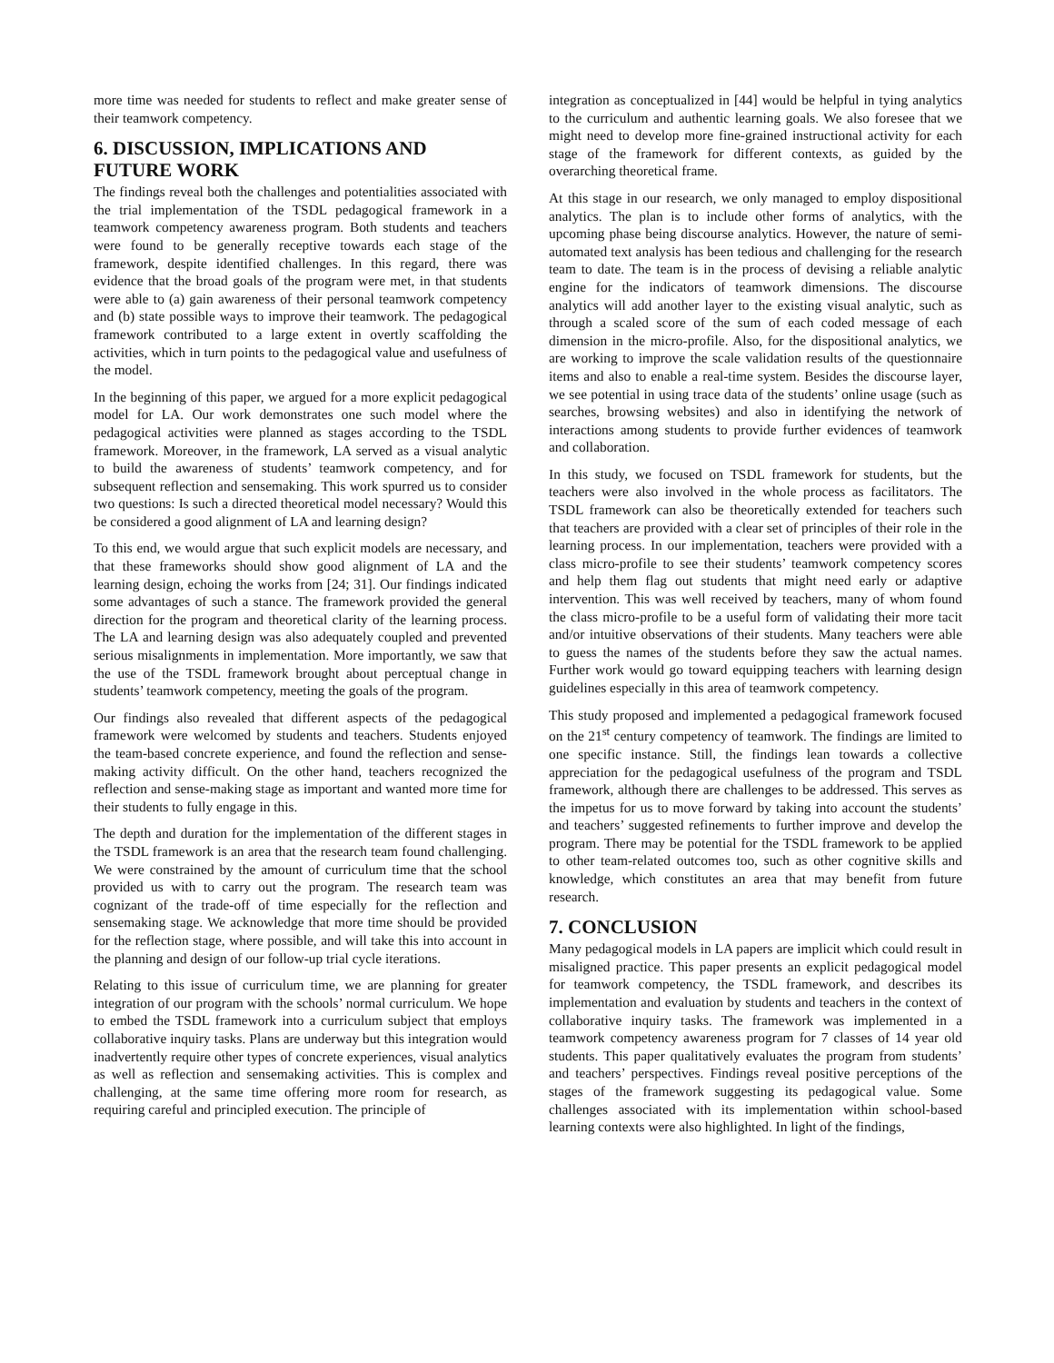more time was needed for students to reflect and make greater sense of their teamwork competency.
6. DISCUSSION, IMPLICATIONS AND FUTURE WORK
The findings reveal both the challenges and potentialities associated with the trial implementation of the TSDL pedagogical framework in a teamwork competency awareness program. Both students and teachers were found to be generally receptive towards each stage of the framework, despite identified challenges. In this regard, there was evidence that the broad goals of the program were met, in that students were able to (a) gain awareness of their personal teamwork competency and (b) state possible ways to improve their teamwork. The pedagogical framework contributed to a large extent in overtly scaffolding the activities, which in turn points to the pedagogical value and usefulness of the model.
In the beginning of this paper, we argued for a more explicit pedagogical model for LA. Our work demonstrates one such model where the pedagogical activities were planned as stages according to the TSDL framework. Moreover, in the framework, LA served as a visual analytic to build the awareness of students’ teamwork competency, and for subsequent reflection and sensemaking. This work spurred us to consider two questions: Is such a directed theoretical model necessary? Would this be considered a good alignment of LA and learning design?
To this end, we would argue that such explicit models are necessary, and that these frameworks should show good alignment of LA and the learning design, echoing the works from [24; 31]. Our findings indicated some advantages of such a stance. The framework provided the general direction for the program and theoretical clarity of the learning process. The LA and learning design was also adequately coupled and prevented serious misalignments in implementation. More importantly, we saw that the use of the TSDL framework brought about perceptual change in students’ teamwork competency, meeting the goals of the program.
Our findings also revealed that different aspects of the pedagogical framework were welcomed by students and teachers. Students enjoyed the team-based concrete experience, and found the reflection and sense-making activity difficult. On the other hand, teachers recognized the reflection and sense-making stage as important and wanted more time for their students to fully engage in this.
The depth and duration for the implementation of the different stages in the TSDL framework is an area that the research team found challenging. We were constrained by the amount of curriculum time that the school provided us with to carry out the program. The research team was cognizant of the trade-off of time especially for the reflection and sensemaking stage. We acknowledge that more time should be provided for the reflection stage, where possible, and will take this into account in the planning and design of our follow-up trial cycle iterations.
Relating to this issue of curriculum time, we are planning for greater integration of our program with the schools’ normal curriculum. We hope to embed the TSDL framework into a curriculum subject that employs collaborative inquiry tasks. Plans are underway but this integration would inadvertently require other types of concrete experiences, visual analytics as well as reflection and sensemaking activities. This is complex and challenging, at the same time offering more room for research, as requiring careful and principled execution. The principle of
integration as conceptualized in [44] would be helpful in tying analytics to the curriculum and authentic learning goals. We also foresee that we might need to develop more fine-grained instructional activity for each stage of the framework for different contexts, as guided by the overarching theoretical frame.
At this stage in our research, we only managed to employ dispositional analytics. The plan is to include other forms of analytics, with the upcoming phase being discourse analytics. However, the nature of semi-automated text analysis has been tedious and challenging for the research team to date. The team is in the process of devising a reliable analytic engine for the indicators of teamwork dimensions. The discourse analytics will add another layer to the existing visual analytic, such as through a scaled score of the sum of each coded message of each dimension in the micro-profile. Also, for the dispositional analytics, we are working to improve the scale validation results of the questionnaire items and also to enable a real-time system. Besides the discourse layer, we see potential in using trace data of the students’ online usage (such as searches, browsing websites) and also in identifying the network of interactions among students to provide further evidences of teamwork and collaboration.
In this study, we focused on TSDL framework for students, but the teachers were also involved in the whole process as facilitators. The TSDL framework can also be theoretically extended for teachers such that teachers are provided with a clear set of principles of their role in the learning process. In our implementation, teachers were provided with a class micro-profile to see their students’ teamwork competency scores and help them flag out students that might need early or adaptive intervention. This was well received by teachers, many of whom found the class micro-profile to be a useful form of validating their more tacit and/or intuitive observations of their students. Many teachers were able to guess the names of the students before they saw the actual names. Further work would go toward equipping teachers with learning design guidelines especially in this area of teamwork competency.
This study proposed and implemented a pedagogical framework focused on the 21<sup>st</sup> century competency of teamwork. The findings are limited to one specific instance. Still, the findings lean towards a collective appreciation for the pedagogical usefulness of the program and TSDL framework, although there are challenges to be addressed. This serves as the impetus for us to move forward by taking into account the students’ and teachers’ suggested refinements to further improve and develop the program. There may be potential for the TSDL framework to be applied to other team-related outcomes too, such as other cognitive skills and knowledge, which constitutes an area that may benefit from future research.
7. CONCLUSION
Many pedagogical models in LA papers are implicit which could result in misaligned practice. This paper presents an explicit pedagogical model for teamwork competency, the TSDL framework, and describes its implementation and evaluation by students and teachers in the context of collaborative inquiry tasks. The framework was implemented in a teamwork competency awareness program for 7 classes of 14 year old students. This paper qualitatively evaluates the program from students’ and teachers’ perspectives. Findings reveal positive perceptions of the stages of the framework suggesting its pedagogical value. Some challenges associated with its implementation within school-based learning contexts were also highlighted. In light of the findings,